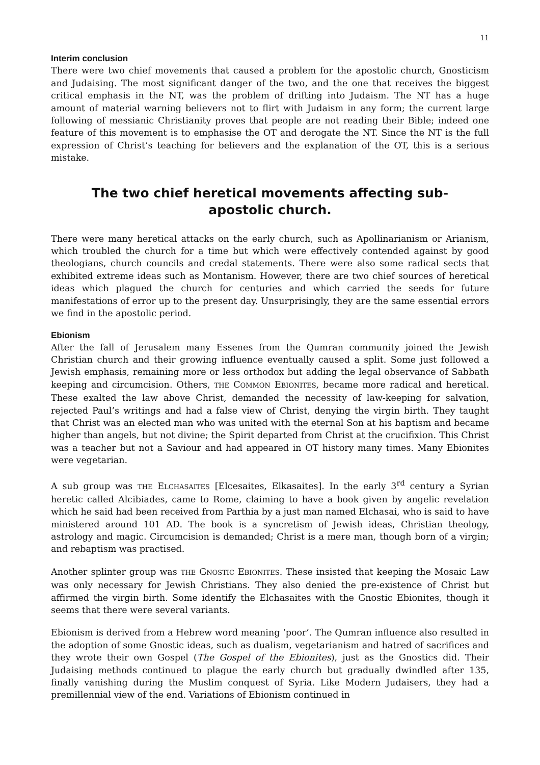11
Interim conclusion
There were two chief movements that caused a problem for the apostolic church, Gnosticism and Judaising. The most significant danger of the two, and the one that receives the biggest critical emphasis in the NT, was the problem of drifting into Judaism. The NT has a huge amount of material warning believers not to flirt with Judaism in any form; the current large following of messianic Christianity proves that people are not reading their Bible; indeed one feature of this movement is to emphasise the OT and derogate the NT. Since the NT is the full expression of Christ’s teaching for believers and the explanation of the OT, this is a serious mistake.
The two chief heretical movements affecting sub-apostolic church.
There were many heretical attacks on the early church, such as Apollinarianism or Arianism, which troubled the church for a time but which were effectively contended against by good theologians, church councils and credal statements. There were also some radical sects that exhibited extreme ideas such as Montanism. However, there are two chief sources of heretical ideas which plagued the church for centuries and which carried the seeds for future manifestations of error up to the present day. Unsurprisingly, they are the same essential errors we find in the apostolic period.
Ebionism
After the fall of Jerusalem many Essenes from the Qumran community joined the Jewish Christian church and their growing influence eventually caused a split. Some just followed a Jewish emphasis, remaining more or less orthodox but adding the legal observance of Sabbath keeping and circumcision. Others, THE COMMON EBIONITES, became more radical and heretical. These exalted the law above Christ, demanded the necessity of law-keeping for salvation, rejected Paul’s writings and had a false view of Christ, denying the virgin birth. They taught that Christ was an elected man who was united with the eternal Son at his baptism and became higher than angels, but not divine; the Spirit departed from Christ at the crucifixion. This Christ was a teacher but not a Saviour and had appeared in OT history many times. Many Ebionites were vegetarian.
A sub group was THE ELCHASAITES [Elcesaites, Elkasaites]. In the early 3<sup>rd</sup> century a Syrian heretic called Alcibiades, came to Rome, claiming to have a book given by angelic revelation which he said had been received from Parthia by a just man named Elchasai, who is said to have ministered around 101 AD. The book is a syncretism of Jewish ideas, Christian theology, astrology and magic. Circumcision is demanded; Christ is a mere man, though born of a virgin; and rebaptism was practised.
Another splinter group was THE GNOSTIC EBIONITES. These insisted that keeping the Mosaic Law was only necessary for Jewish Christians. They also denied the pre-existence of Christ but affirmed the virgin birth. Some identify the Elchasaites with the Gnostic Ebionites, though it seems that there were several variants.
Ebionism is derived from a Hebrew word meaning ‘poor’. The Qumran influence also resulted in the adoption of some Gnostic ideas, such as dualism, vegetarianism and hatred of sacrifices and they wrote their own Gospel (The Gospel of the Ebionites), just as the Gnostics did. Their Judaising methods continued to plague the early church but gradually dwindled after 135, finally vanishing during the Muslim conquest of Syria. Like Modern Judaisers, they had a premillennial view of the end. Variations of Ebionism continued in